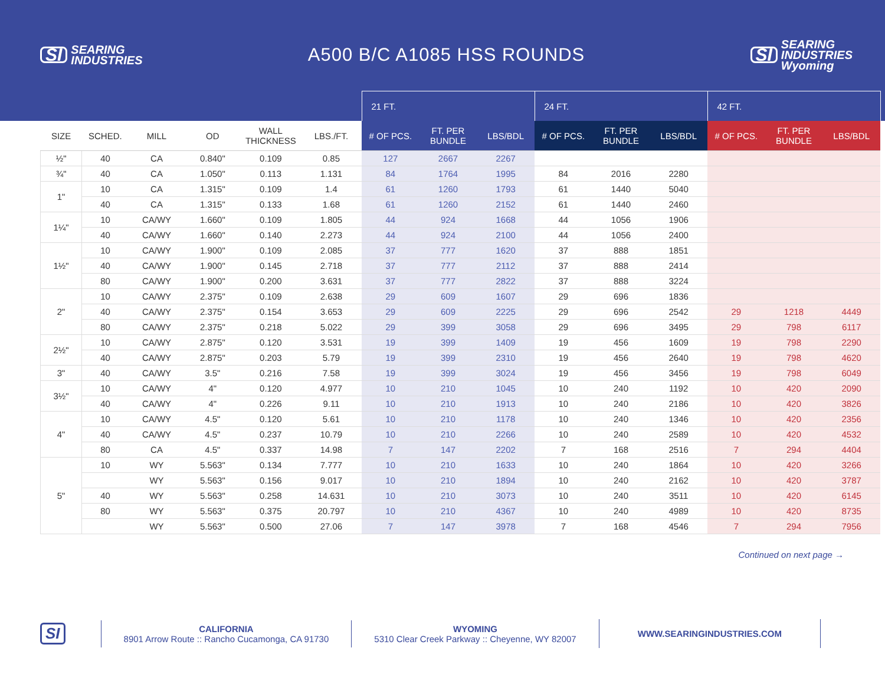SI SEARING
INDUSTRIES
A500 B/C A1085 HSS ROUNDS
SI SEARING
INDUSTRIES
Wyoming
| | | | | | | 21 FT. | | | 24 FT. | | | 42 FT. | | |
| --- | --- | --- | --- | --- | --- | --- | --- | --- | --- | --- | --- | --- | --- | --- |
| SIZE | SCHED. | MILL | OD | WALL THICKNESS | LBS./FT. | # OF PCS. | FT. PER BUNDLE | LBS/BDL | # OF PCS. | FT. PER BUNDLE | LBS/BDL | # OF PCS. | FT. PER BUNDLE | LBS/BDL |
| ½" | 40 | CA | 0.840" | 0.109 | 0.85 | 127 | 2667 | 2267 | | | | | | |
| ¾" | 40 | CA | 1.050" | 0.113 | 1.131 | 84 | 1764 | 1995 | 84 | 2016 | 2280 | | | |
| 1" | 10 | CA | 1.315" | 0.109 | 1.4 | 61 | 1260 | 1793 | 61 | 1440 | 5040 | | | |
| | 40 | CA | 1.315" | 0.133 | 1.68 | 61 | 1260 | 2152 | 61 | 1440 | 2460 | | | |
| 1¼" | 10 | CA/WY | 1.660" | 0.109 | 1.805 | 44 | 924 | 1668 | 44 | 1056 | 1906 | | | |
| | 40 | CA/WY | 1.660" | 0.140 | 2.273 | 44 | 924 | 2100 | 44 | 1056 | 2400 | | | |
| 1½" | 10 | CA/WY | 1.900" | 0.109 | 2.085 | 37 | 777 | 1620 | 37 | 888 | 1851 | | | |
| | 40 | CA/WY | 1.900" | 0.145 | 2.718 | 37 | 777 | 2112 | 37 | 888 | 2414 | | | |
| | 80 | CA/WY | 1.900" | 0.200 | 3.631 | 37 | 777 | 2822 | 37 | 888 | 3224 | | | |
| 2" | 10 | CA/WY | 2.375" | 0.109 | 2.638 | 29 | 609 | 1607 | 29 | 696 | 1836 | | | |
| | 40 | CA/WY | 2.375" | 0.154 | 3.653 | 29 | 609 | 2225 | 29 | 696 | 2542 | 29 | 1218 | 4449 |
| | 80 | CA/WY | 2.375" | 0.218 | 5.022 | 29 | 399 | 3058 | 29 | 696 | 3495 | 29 | 798 | 6117 |
| 2½" | 10 | CA/WY | 2.875" | 0.120 | 3.531 | 19 | 399 | 1409 | 19 | 456 | 1609 | 19 | 798 | 2290 |
| | 40 | CA/WY | 2.875" | 0.203 | 5.79 | 19 | 399 | 2310 | 19 | 456 | 2640 | 19 | 798 | 4620 |
| 3" | 40 | CA/WY | 3.5" | 0.216 | 7.58 | 19 | 399 | 3024 | 19 | 456 | 3456 | 19 | 798 | 6049 |
| 3½" | 10 | CA/WY | 4" | 0.120 | 4.977 | 10 | 210 | 1045 | 10 | 240 | 1192 | 10 | 420 | 2090 |
| | 40 | CA/WY | 4" | 0.226 | 9.11 | 10 | 210 | 1913 | 10 | 240 | 2186 | 10 | 420 | 3826 |
| 4" | 10 | CA/WY | 4.5" | 0.120 | 5.61 | 10 | 210 | 1178 | 10 | 240 | 1346 | 10 | 420 | 2356 |
| | 40 | CA/WY | 4.5" | 0.237 | 10.79 | 10 | 210 | 2266 | 10 | 240 | 2589 | 10 | 420 | 4532 |
| | 80 | CA | 4.5" | 0.337 | 14.98 | 7 | 147 | 2202 | 7 | 168 | 2516 | 7 | 294 | 4404 |
| 5" | 10 | WY | 5.563" | 0.134 | 7.777 | 10 | 210 | 1633 | 10 | 240 | 1864 | 10 | 420 | 3266 |
| | | WY | 5.563" | 0.156 | 9.017 | 10 | 210 | 1894 | 10 | 240 | 2162 | 10 | 420 | 3787 |
| | 40 | WY | 5.563" | 0.258 | 14.631 | 10 | 210 | 3073 | 10 | 240 | 3511 | 10 | 420 | 6145 |
| | 80 | WY | 5.563" | 0.375 | 20.797 | 10 | 210 | 4367 | 10 | 240 | 4989 | 10 | 420 | 8735 |
| | | WY | 5.563" | 0.500 | 27.06 | 7 | 147 | 3978 | 7 | 168 | 4546 | 7 | 294 | 7956 |
Continued on next page →
SI
CALIFORNIA
8901 Arrow Route :: Rancho Cucamonga, CA 91730
WYOMING
5310 Clear Creek Parkway :: Cheyenne, WY 82007
WWW.SEARINGINDUSTRIES.COM